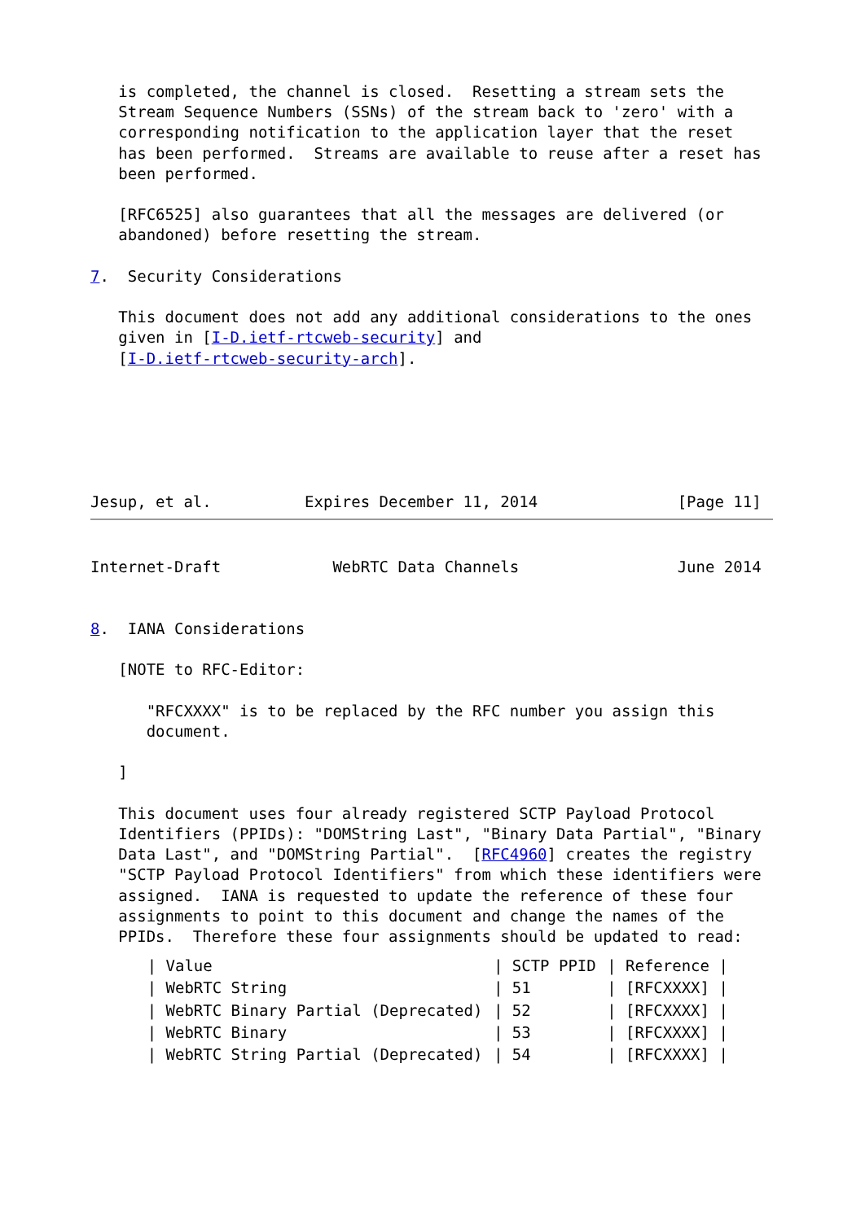is completed, the channel is closed.  Resetting a stream sets the
   Stream Sequence Numbers (SSNs) of the stream back to 'zero' with a
   corresponding notification to the application layer that the reset
   has been performed.  Streams are available to reuse after a reset has
   been performed.

   [RFC6525] also guarantees that all the messages are delivered (or
   abandoned) before resetting the stream.

7.  Security Considerations

   This document does not add any additional considerations to the ones
   given in [I-D.ietf-rtcweb-security] and
   [I-D.ietf-rtcweb-security-arch].






Jesup, et al.          Expires December 11, 2014               [Page 11]
Internet-Draft            WebRTC Data Channels                 June 2014


8.  IANA Considerations

   [NOTE to RFC-Editor:

      "RFCXXXX" is to be replaced by the RFC number you assign this
      document.

   ]

   This document uses four already registered SCTP Payload Protocol
   Identifiers (PPIDs): "DOMString Last", "Binary Data Partial", "Binary
   Data Last", and "DOMString Partial".  [RFC4960] creates the registry
   "SCTP Payload Protocol Identifiers" from which these identifiers were
   assigned.  IANA is requested to update the reference of these four
   assignments to point to this document and change the names of the
   PPIDs.  Therefore these four assignments should be updated to read:
| / Value | / SCTP PPID | / Reference / |
| --- | --- | --- |
| / WebRTC String | / 51 | / [RFCXXXX] / |
| / WebRTC Binary Partial (Deprecated) | / 52 | / [RFCXXXX] / |
| / WebRTC Binary | / 53 | / [RFCXXXX] / |
| / WebRTC String Partial (Deprecated) | / 54 | / [RFCXXXX] / |